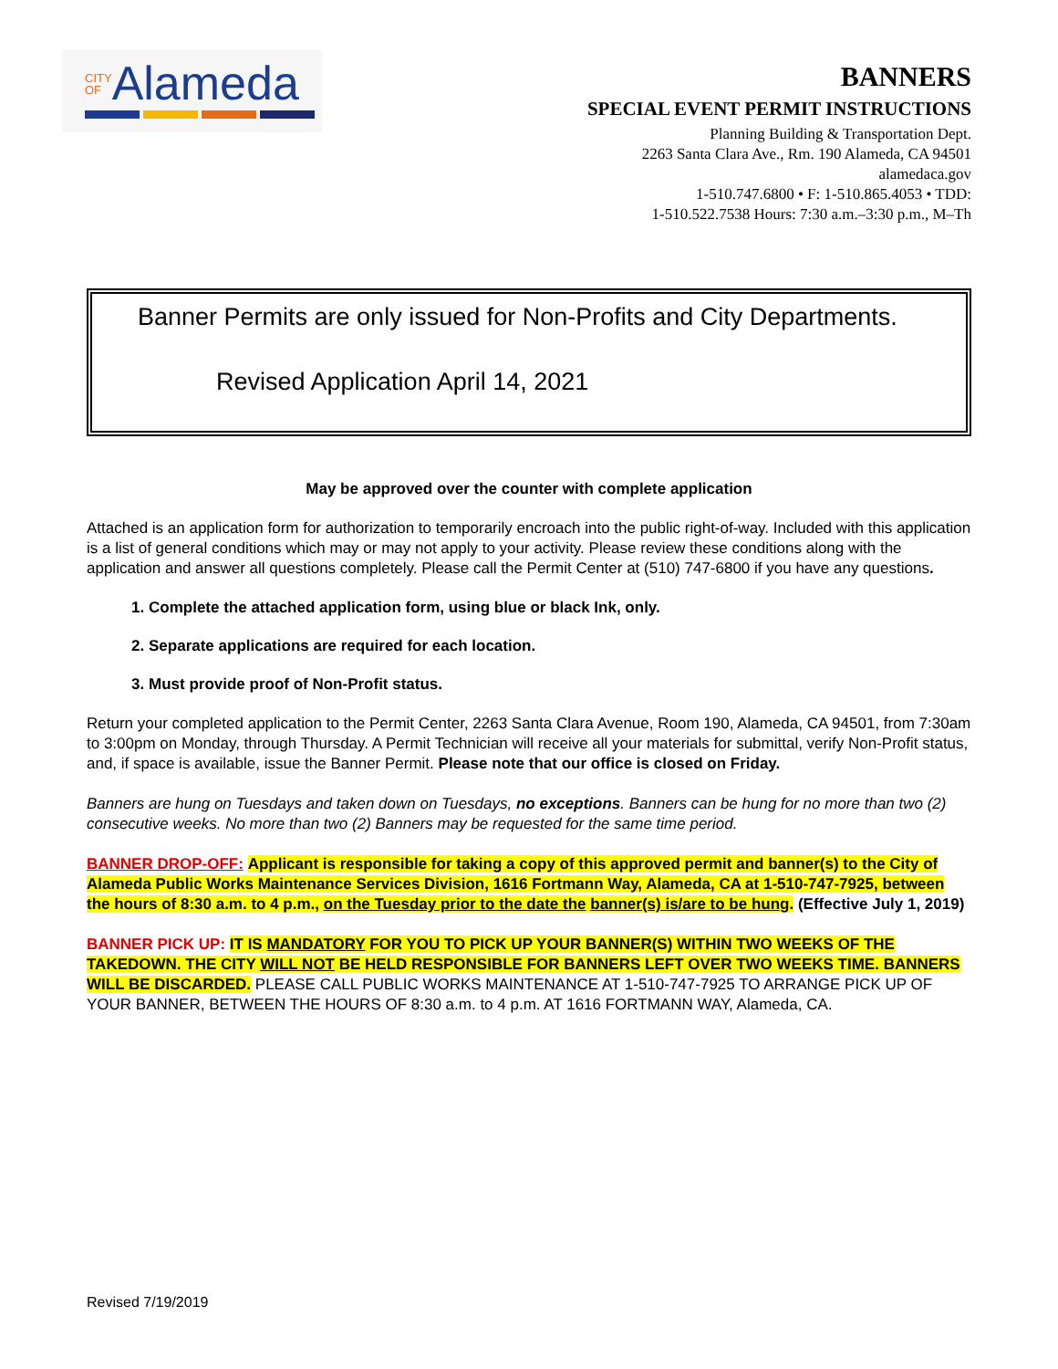CITY
OF Alameda
BANNERS
SPECIAL EVENT PERMIT INSTRUCTIONS
Planning Building & Transportation Dept.
2263 Santa Clara Ave., Rm. 190 Alameda, CA 94501
alamedaca.gov
1-510.747.6800 • F: 1-510.865.4053 • TDD:
1-510.522.7538 Hours: 7:30 a.m.–3:30 p.m., M–Th
Banner Permits are only issued for Non-Profits and City Departments.
Revised Application April 14, 2021
May be approved over the counter with complete application
Attached is an application form for authorization to temporarily encroach into the public right-of-way. Included with this application is a list of general conditions which may or may not apply to your activity. Please review these conditions along with the application and answer all questions completely. Please call the Permit Center at (510) 747-6800 if you have any questions.
1. Complete the attached application form, using blue or black Ink, only.
2. Separate applications are required for each location.
3. Must provide proof of Non-Profit status.
Return your completed application to the Permit Center, 2263 Santa Clara Avenue, Room 190, Alameda, CA 94501, from 7:30am to 3:00pm on Monday, through Thursday. A Permit Technician will receive all your materials for submittal, verify Non-Profit status, and, if space is available, issue the Banner Permit. Please note that our office is closed on Friday.
Banners are hung on Tuesdays and taken down on Tuesdays, no exceptions. Banners can be hung for no more than two (2) consecutive weeks. No more than two (2) Banners may be requested for the same time period.
BANNER DROP-OFF: Applicant is responsible for taking a copy of this approved permit and banner(s) to the City of Alameda Public Works Maintenance Services Division, 1616 Fortmann Way, Alameda, CA at 1-510-747-7925, between the hours of 8:30 a.m. to 4 p.m., on the Tuesday prior to the date the banner(s) is/are to be hung. (Effective July 1, 2019)
BANNER PICK UP: IT IS MANDATORY FOR YOU TO PICK UP YOUR BANNER(S) WITHIN TWO WEEKS OF THE TAKEDOWN. THE CITY WILL NOT BE HELD RESPONSIBLE FOR BANNERS LEFT OVER TWO WEEKS TIME. BANNERS WILL BE DISCARDED. PLEASE CALL PUBLIC WORKS MAINTENANCE AT 1-510-747-7925 TO ARRANGE PICK UP OF YOUR BANNER, BETWEEN THE HOURS OF 8:30 a.m. to 4 p.m. AT 1616 FORTMANN WAY, Alameda, CA.
Revised 7/19/2019